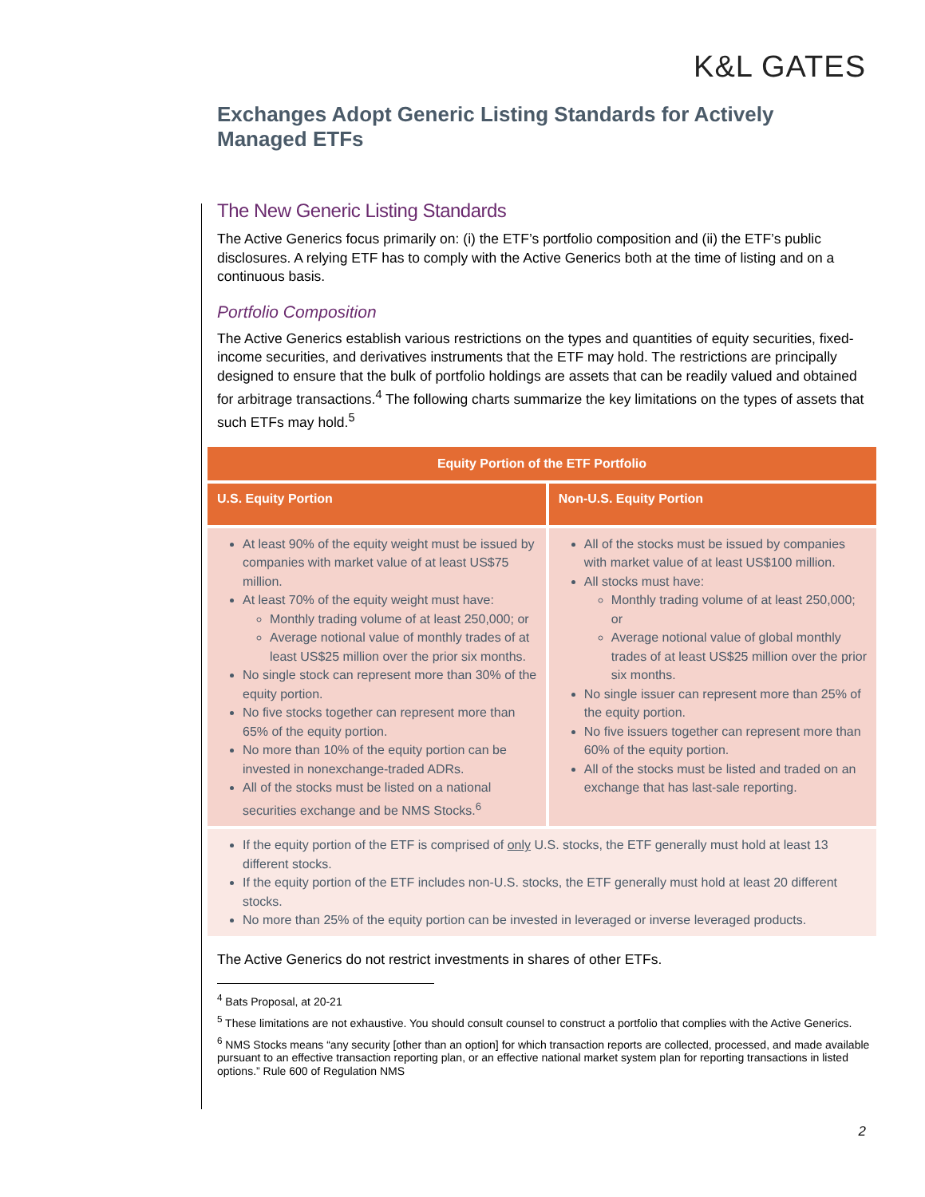K&L GATES
Exchanges Adopt Generic Listing Standards for Actively Managed ETFs
The New Generic Listing Standards
The Active Generics focus primarily on: (i) the ETF’s portfolio composition and (ii) the ETF’s public disclosures. A relying ETF has to comply with the Active Generics both at the time of listing and on a continuous basis.
Portfolio Composition
The Active Generics establish various restrictions on the types and quantities of equity securities, fixed-income securities, and derivatives instruments that the ETF may hold. The restrictions are principally designed to ensure that the bulk of portfolio holdings are assets that can be readily valued and obtained for arbitrage transactions.<sup>4</sup> The following charts summarize the key limitations on the types of assets that such ETFs may hold.<sup>5</sup>
| Equity Portion of the ETF Portfolio | |
| --- | --- |
| U.S. Equity Portion | Non-U.S. Equity Portion |
| At least 90% of the equity weight must be issued by companies with market value of at least US$75 million. At least 70% of the equity weight must have: Monthly trading volume of at least 250,000; or Average notional value of monthly trades of at least US$25 million over the prior six months. No single stock can represent more than 30% of the equity portion. No five stocks together can represent more than 65% of the equity portion. No more than 10% of the equity portion can be invested in nonexchange-traded ADRs. All of the stocks must be listed on a national securities exchange and be NMS Stocks.<sup>6</sup> | All of the stocks must be issued by companies with market value of at least US$100 million. All stocks must have: Monthly trading volume of at least 250,000; or Average notional value of global monthly trades of at least US$25 million over the prior six months. No single issuer can represent more than 25% of the equity portion. No five issuers together can represent more than 60% of the equity portion. All of the stocks must be listed and traded on an exchange that has last-sale reporting. |
| If the equity portion of the ETF is comprised of only U.S. stocks, the ETF generally must hold at least 13 different stocks. If the equity portion of the ETF includes non-U.S. stocks, the ETF generally must hold at least 20 different stocks. No more than 25% of the equity portion can be invested in leveraged or inverse leveraged products. | |
The Active Generics do not restrict investments in shares of other ETFs.
<sup>4</sup> Bats Proposal, at 20-21
<sup>5</sup> These limitations are not exhaustive. You should consult counsel to construct a portfolio that complies with the Active Generics.
<sup>6</sup> NMS Stocks means “any security [other than an option] for which transaction reports are collected, processed, and made available pursuant to an effective transaction reporting plan, or an effective national market system plan for reporting transactions in listed options.” Rule 600 of Regulation NMS
2